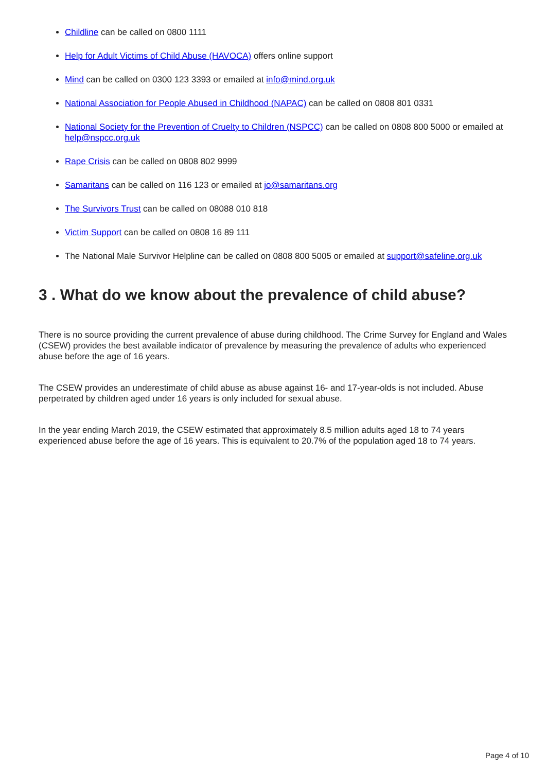Childline can be called on 0800 1111
Help for Adult Victims of Child Abuse (HAVOCA) offers online support
Mind can be called on 0300 123 3393 or emailed at info@mind.org.uk
National Association for People Abused in Childhood (NAPAC) can be called on 0808 801 0331
National Society for the Prevention of Cruelty to Children (NSPCC) can be called on 0808 800 5000 or emailed at help@nspcc.org.uk
Rape Crisis can be called on 0808 802 9999
Samaritans can be called on 116 123 or emailed at jo@samaritans.org
The Survivors Trust can be called on 08088 010 818
Victim Support can be called on 0808 16 89 111
The National Male Survivor Helpline can be called on 0808 800 5005 or emailed at support@safeline.org.uk
3 . What do we know about the prevalence of child abuse?
There is no source providing the current prevalence of abuse during childhood. The Crime Survey for England and Wales (CSEW) provides the best available indicator of prevalence by measuring the prevalence of adults who experienced abuse before the age of 16 years.
The CSEW provides an underestimate of child abuse as abuse against 16- and 17-year-olds is not included. Abuse perpetrated by children aged under 16 years is only included for sexual abuse.
In the year ending March 2019, the CSEW estimated that approximately 8.5 million adults aged 18 to 74 years experienced abuse before the age of 16 years. This is equivalent to 20.7% of the population aged 18 to 74 years.
Page 4 of 10